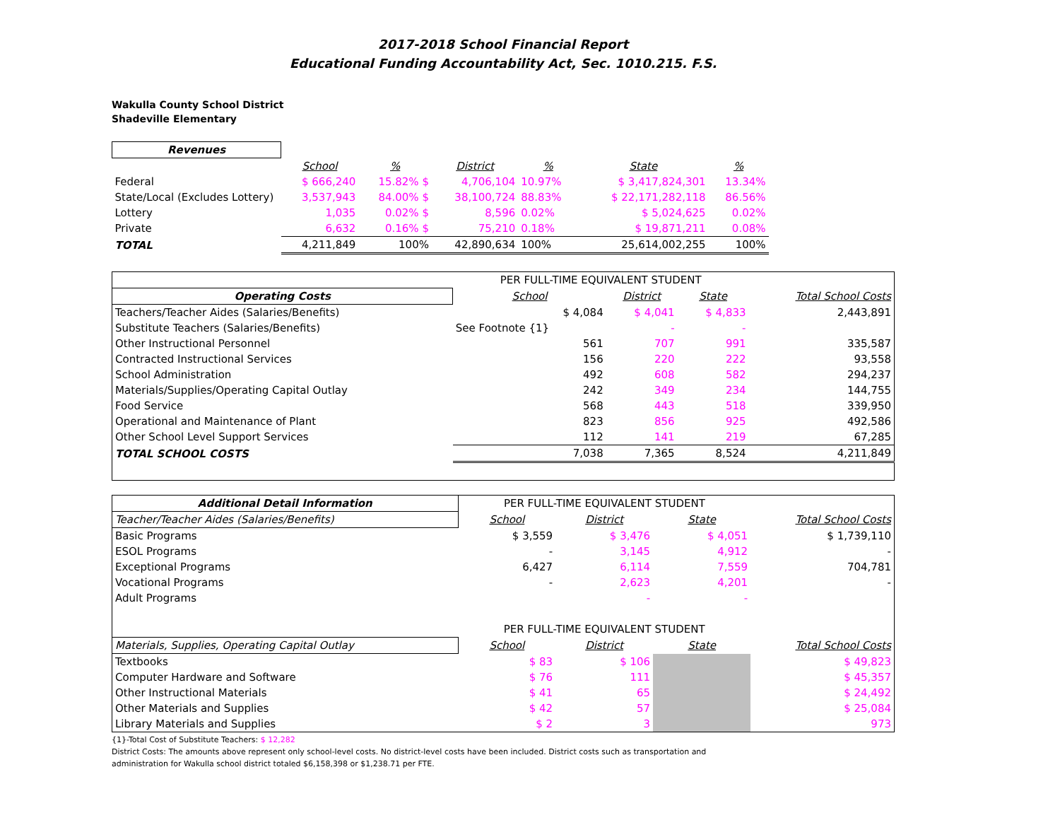2017-2018 School Financial Report
Educational Funding Accountability Act, Sec. 1010.215. F.S.
Wakulla County School District
Shadeville Elementary
| Revenues | | | | | | | |
| | School | % | District | % | State | % | |
| Federal | $ 666,240 | 15.82% $ | 4,706,104 | 10.97% | $ 3,417,824,301 | 13.34% | |
| State/Local (Excludes Lottery) | 3,537,943 | 84.00% $ | 38,100,724 | 88.83% | $ 22,171,282,118 | 86.56% | |
| Lottery | 1,035 | 0.02% $ | 8,596 | 0.02% | $ 5,024,625 | 0.02% | |
| Private | 6,632 | 0.16% $ | 75,210 | 0.18% | $ 19,871,211 | 0.08% | |
| TOTAL | 4,211,849 | 100% | 42,890,634 | 100% | 25,614,002,255 | 100% | |
| | PER FULL-TIME EQUIVALENT STUDENT | | | |
| Operating Costs | School | District | State | Total School Costs |
| Teachers/Teacher Aides (Salaries/Benefits) | $ 4,084 | $ 4,041 | $ 4,833 | 2,443,891 |
| Substitute Teachers (Salaries/Benefits) | See Footnote {1} | - | - | |
| Other Instructional Personnel | 561 | 707 | 991 | 335,587 |
| Contracted Instructional Services | 156 | 220 | 222 | 93,558 |
| School Administration | 492 | 608 | 582 | 294,237 |
| Materials/Supplies/Operating Capital Outlay | 242 | 349 | 234 | 144,755 |
| Food Service | 568 | 443 | 518 | 339,950 |
| Operational and Maintenance of Plant | 823 | 856 | 925 | 492,586 |
| Other School Level Support Services | 112 | 141 | 219 | 67,285 |
| TOTAL SCHOOL COSTS | 7,038 | 7,365 | 8,524 | 4,211,849 |
| Additional Detail Information | PER FULL-TIME EQUIVALENT STUDENT | | | |
| Teacher/Teacher Aides (Salaries/Benefits) | School | District | State | Total School Costs |
| Basic Programs | $ 3,559 | $ 3,476 | $ 4,051 | $ 1,739,110 |
| ESOL Programs | - | 3,145 | 4,912 | - |
| Exceptional Programs | 6,427 | 6,114 | 7,559 | 704,781 |
| Vocational Programs | - | 2,623 | 4,201 | - |
| Adult Programs | | - | - | |
| | PER FULL-TIME EQUIVALENT STUDENT | | | |
| Materials, Supplies, Operating Capital Outlay | School | District | State | Total School Costs |
| Textbooks | $ 83 | $ 106 | | $ 49,823 |
| Computer Hardware and Software | $ 76 | 111 | | $ 45,357 |
| Other Instructional Materials | $ 41 | 65 | | $ 24,492 |
| Other Materials and Supplies | $ 42 | 57 | | $ 25,084 |
| Library Materials and Supplies | $ 2 | 3 | | 973 |
{1}-Total Cost of Substitute Teachers: $ 12,282
District Costs: The amounts above represent only school-level costs. No district-level costs have been included. District costs such as transportation and
administration for Wakulla school district totaled $6,158,398 or $1,238.71 per FTE.